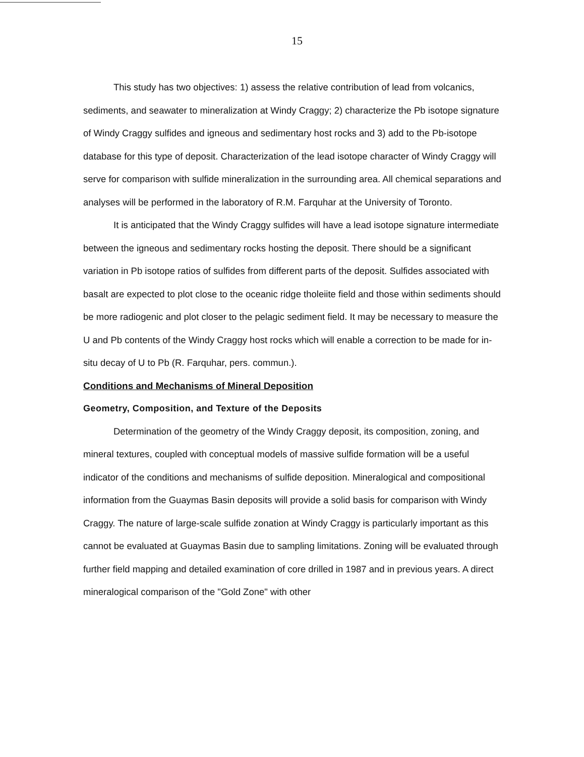15
This study has two objectives: 1) assess the relative contribution of lead from volcanics, sediments, and seawater to mineralization at Windy Craggy; 2) characterize the Pb isotope signature of Windy Craggy sulfides and igneous and sedimentary host rocks and 3) add to the Pb-isotope database for this type of deposit. Characterization of the lead isotope character of Windy Craggy will serve for comparison with sulfide mineralization in the surrounding area. All chemical separations and analyses will be performed in the laboratory of R.M. Farquhar at the University of Toronto.
It is anticipated that the Windy Craggy sulfides will have a lead isotope signature intermediate between the igneous and sedimentary rocks hosting the deposit. There should be a significant variation in Pb isotope ratios of sulfides from different parts of the deposit. Sulfides associated with basalt are expected to plot close to the oceanic ridge tholeiite field and those within sediments should be more radiogenic and plot closer to the pelagic sediment field. It may be necessary to measure the U and Pb contents of the Windy Craggy host rocks which will enable a correction to be made for in-situ decay of U to Pb (R. Farquhar, pers. commun.).
Conditions and Mechanisms of Mineral Deposition
Geometry, Composition, and Texture of the Deposits
Determination of the geometry of the Windy Craggy deposit, its composition, zoning, and mineral textures, coupled with conceptual models of massive sulfide formation will be a useful indicator of the conditions and mechanisms of sulfide deposition. Mineralogical and compositional information from the Guaymas Basin deposits will provide a solid basis for comparison with Windy Craggy. The nature of large-scale sulfide zonation at Windy Craggy is particularly important as this cannot be evaluated at Guaymas Basin due to sampling limitations. Zoning will be evaluated through further field mapping and detailed examination of core drilled in 1987 and in previous years. A direct mineralogical comparison of the "Gold Zone" with other